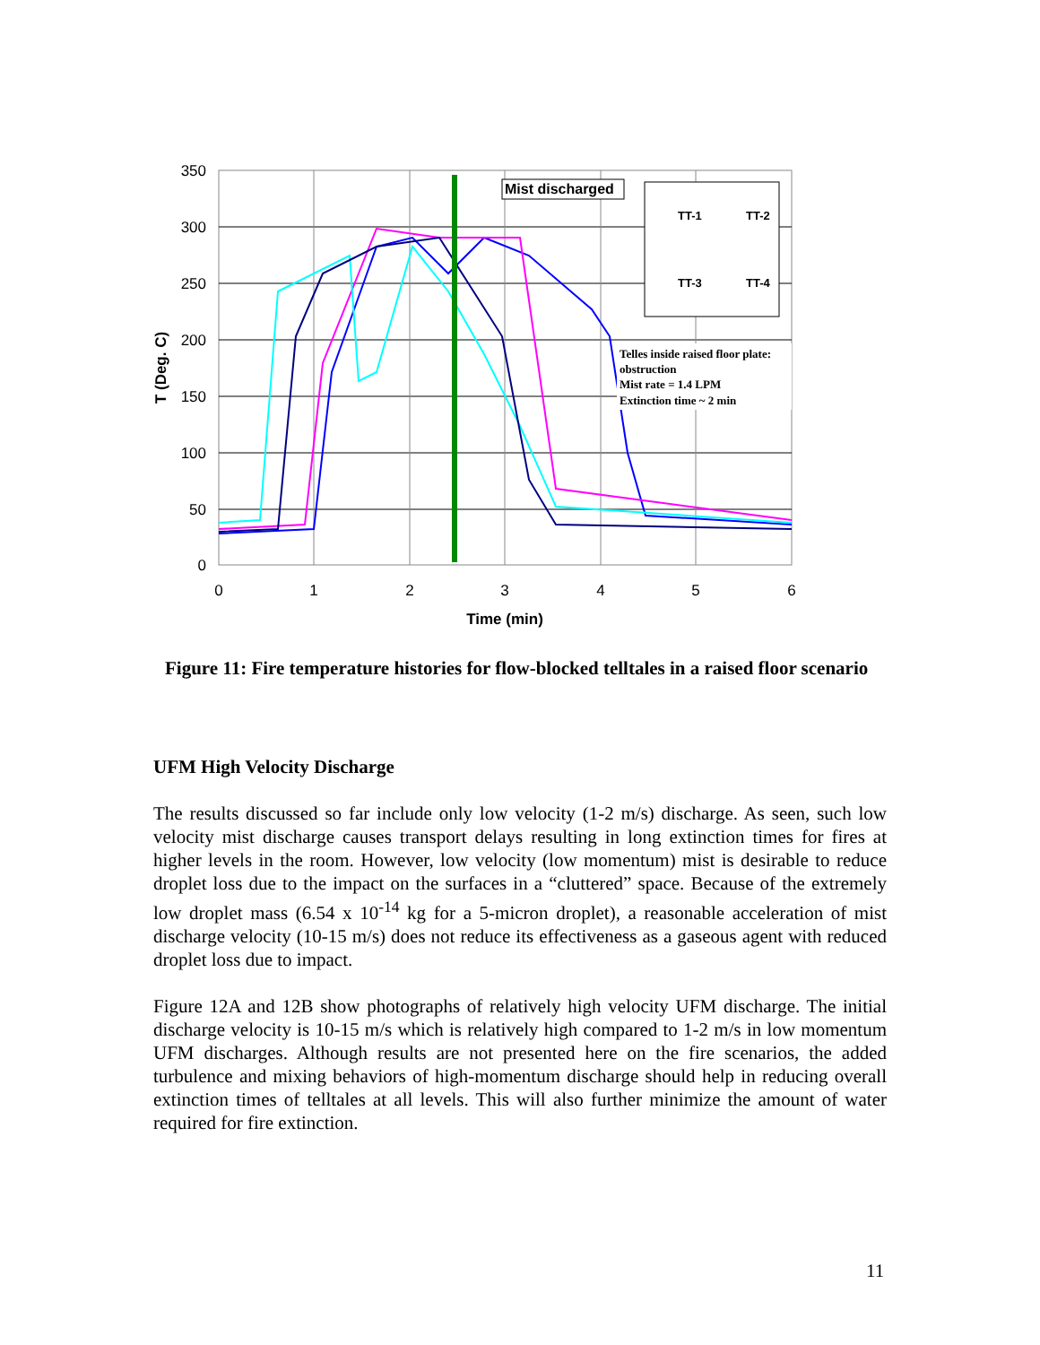350
300
250
200
150
100
50
0
0
1
2
3
4
5
6
Time (min)
T (Deg. C)
Mist discharged
TT-1
TT-2
TT-3
TT-4
Telles inside raised floor plate:
obstruction
Mist rate = 1.4 LPM
Extinction time ~ 2 min
Figure 11: Fire temperature histories for flow-blocked telltales in a raised floor scenario
UFM High Velocity Discharge
The results discussed so far include only low velocity (1-2 m/s) discharge. As seen, such low velocity mist discharge causes transport delays resulting in long extinction times for fires at higher levels in the room. However, low velocity (low momentum) mist is desirable to reduce droplet loss due to the impact on the surfaces in a “cluttered” space. Because of the extremely low droplet mass (6.54 x 10<sup>-14</sup> kg for a 5-micron droplet), a reasonable acceleration of mist discharge velocity (10-15 m/s) does not reduce its effectiveness as a gaseous agent with reduced droplet loss due to impact.
Figure 12A and 12B show photographs of relatively high velocity UFM discharge. The initial discharge velocity is 10-15 m/s which is relatively high compared to 1-2 m/s in low momentum UFM discharges. Although results are not presented here on the fire scenarios, the added turbulence and mixing behaviors of high-momentum discharge should help in reducing overall extinction times of telltales at all levels. This will also further minimize the amount of water required for fire extinction.
11